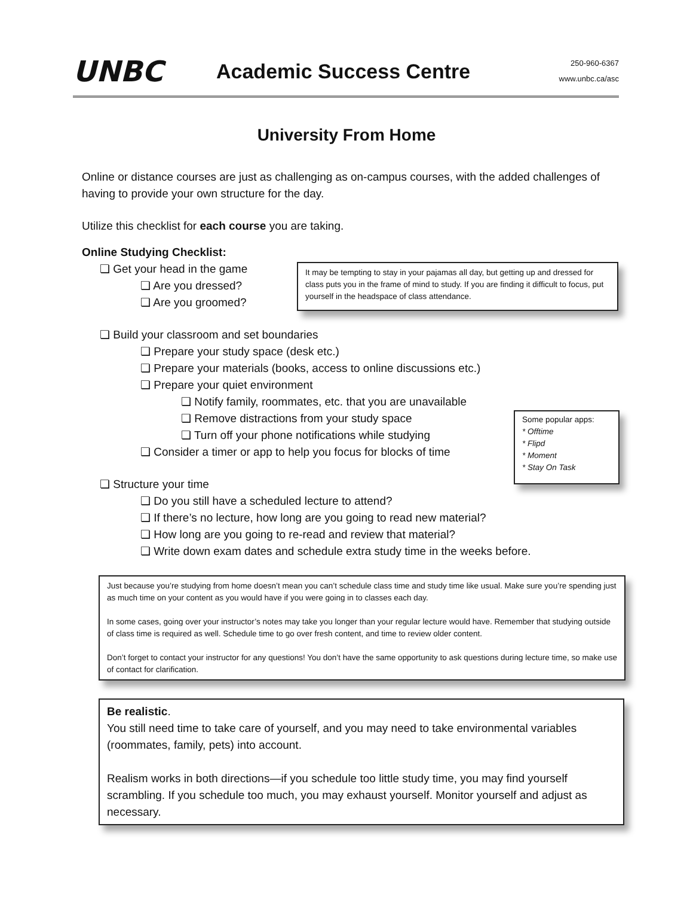UNBC
Academic Success Centre
250-960-6367
www.unbc.ca/asc
University From Home
Online or distance courses are just as challenging as on-campus courses, with the added challenges of having to provide your own structure for the day.
Utilize this checklist for each course you are taking.
Online Studying Checklist:
❏ Get your head in the game
❏ Are you dressed?
❏ Are you groomed?
It may be tempting to stay in your pajamas all day, but getting up and dressed for class puts you in the frame of mind to study. If you are finding it difficult to focus, put yourself in the headspace of class attendance.
❏ Build your classroom and set boundaries
❏ Prepare your study space (desk etc.)
❏ Prepare your materials (books, access to online discussions etc.)
❏ Prepare your quiet environment
❏ Notify family, roommates, etc. that you are unavailable
❏ Remove distractions from your study space
❏ Turn off your phone notifications while studying
❏ Consider a timer or app to help you focus for blocks of time
❏ Structure your time
Some popular apps:
* Offtime
* Flipd
* Moment
* Stay On Task
❏ Do you still have a scheduled lecture to attend?
❏ If there’s no lecture, how long are you going to read new material?
❏ How long are you going to re-read and review that material?
❏ Write down exam dates and schedule extra study time in the weeks before.
Just because you’re studying from home doesn’t mean you can’t schedule class time and study time like usual. Make sure you’re spending just as much time on your content as you would have if you were going in to classes each day.
In some cases, going over your instructor’s notes may take you longer than your regular lecture would have. Remember that studying outside of class time is required as well. Schedule time to go over fresh content, and time to review older content.
Don’t forget to contact your instructor for any questions! You don’t have the same opportunity to ask questions during lecture time, so make use of contact for clarification.
Be realistic.
You still need time to take care of yourself, and you may need to take environmental variables (roommates, family, pets) into account.
Realism works in both directions—if you schedule too little study time, you may find yourself scrambling. If you schedule too much, you may exhaust yourself. Monitor yourself and adjust as necessary.